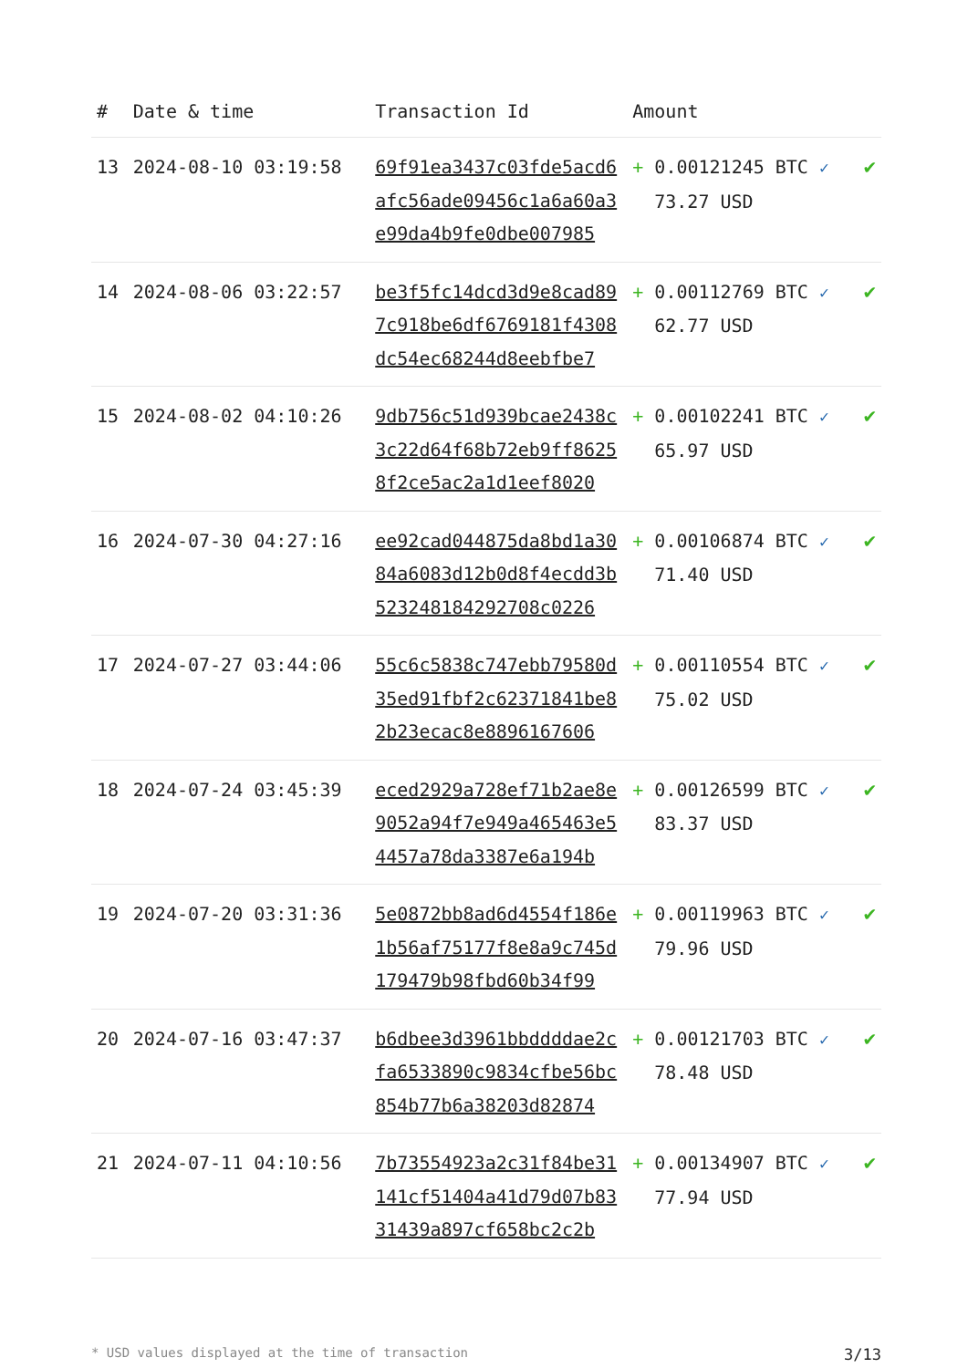| # | Date & time | Transaction Id | Amount | |
| --- | --- | --- | --- | --- |
| 13 | 2024-08-10 03:19:58 | 69f91ea3437c03fde5acd6afc56ade09456c1a6a60a3e99da4b9fe0dbe007985 | + 0.00121245 BTC ✓ 73.27 USD | ✔ |
| 14 | 2024-08-06 03:22:57 | be3f5fc14dcd3d9e8cad897c918be6df6769181f4308dc54ec68244d8eebfbe7 | + 0.00112769 BTC ✓ 62.77 USD | ✔ |
| 15 | 2024-08-02 04:10:26 | 9db756c51d939bcae2438c3c22d64f68b72eb9ff86258f2ce5ac2a1d1eef8020 | + 0.00102241 BTC ✓ 65.97 USD | ✔ |
| 16 | 2024-07-30 04:27:16 | ee92cad044875da8bd1a3084a6083d12b0d8f4ecdd3b523248184292708c0226 | + 0.00106874 BTC ✓ 71.40 USD | ✔ |
| 17 | 2024-07-27 03:44:06 | 55c6c5838c747ebb79580d35ed91fbf2c62371841be82b23ecac8e8896167606 | + 0.00110554 BTC ✓ 75.02 USD | ✔ |
| 18 | 2024-07-24 03:45:39 | eced2929a728ef71b2ae8e9052a94f7e949a465463e54457a78da3387e6a194b | + 0.00126599 BTC ✓ 83.37 USD | ✔ |
| 19 | 2024-07-20 03:31:36 | 5e0872bb8ad6d4554f186e1b56af75177f8e8a9c745d179479b98fbd60b34f99 | + 0.00119963 BTC ✓ 79.96 USD | ✔ |
| 20 | 2024-07-16 03:47:37 | b6dbee3d3961bbddddae2cfa6533890c9834cfbe56bc854b77b6a38203d82874 | + 0.00121703 BTC ✓ 78.48 USD | ✔ |
| 21 | 2024-07-11 04:10:56 | 7b73554923a2c31f84be31141cf51404a41d79d07b8331439a897cf658bc2c2b | + 0.00134907 BTC ✓ 77.94 USD | ✔ |
* USD values displayed at the time of transaction 3/13